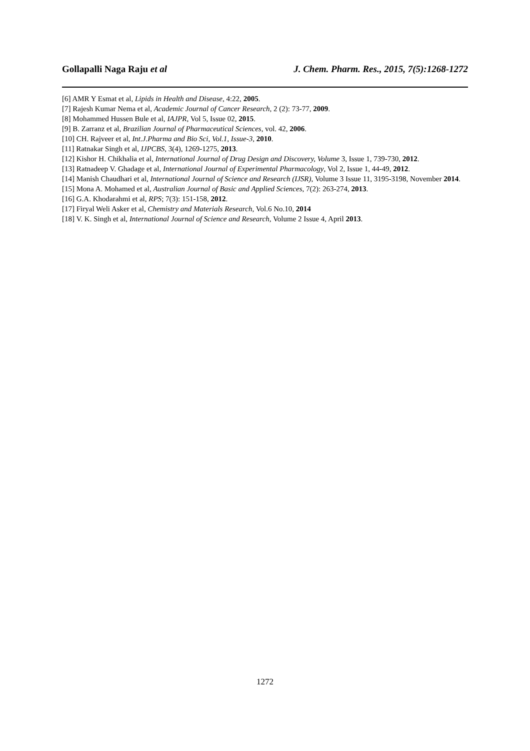Gollapalli Naga Raju et al J. Chem. Pharm. Res., 2015, 7(5):1268-1272
[6] AMR Y Esmat et al, Lipids in Health and Disease, 4:22, 2005.
[7] Rajesh Kumar Nema et al, Academic Journal of Cancer Research, 2 (2): 73-77, 2009.
[8] Mohammed Hussen Bule et al, IAJPR, Vol 5, Issue 02, 2015.
[9] B. Zarranz et al, Brazilian Journal of Pharmaceutical Sciences, vol. 42, 2006.
[10] CH. Rajveer et al, Int.J.Pharma and Bio Sci, Vol.1, Issue-3, 2010.
[11] Ratnakar Singh et al, IJPCBS, 3(4), 1269-1275, 2013.
[12] Kishor H. Chikhalia et al, International Journal of Drug Design and Discovery, Volume 3, Issue 1, 739-730, 2012.
[13] Ratnadeep V. Ghadage et al, International Journal of Experimental Pharmacology, Vol 2, Issue 1, 44-49, 2012.
[14] Manish Chaudhari et al, International Journal of Science and Research (IJSR), Volume 3 Issue 11, 3195-3198, November 2014.
[15] Mona A. Mohamed et al, Australian Journal of Basic and Applied Sciences, 7(2): 263-274, 2013.
[16] G.A. Khodarahmi et al, RPS; 7(3): 151-158, 2012.
[17] Firyal Weli Asker et al, Chemistry and Materials Research, Vol.6 No.10, 2014
[18] V. K. Singh et al, International Journal of Science and Research, Volume 2 Issue 4, April 2013.
1272